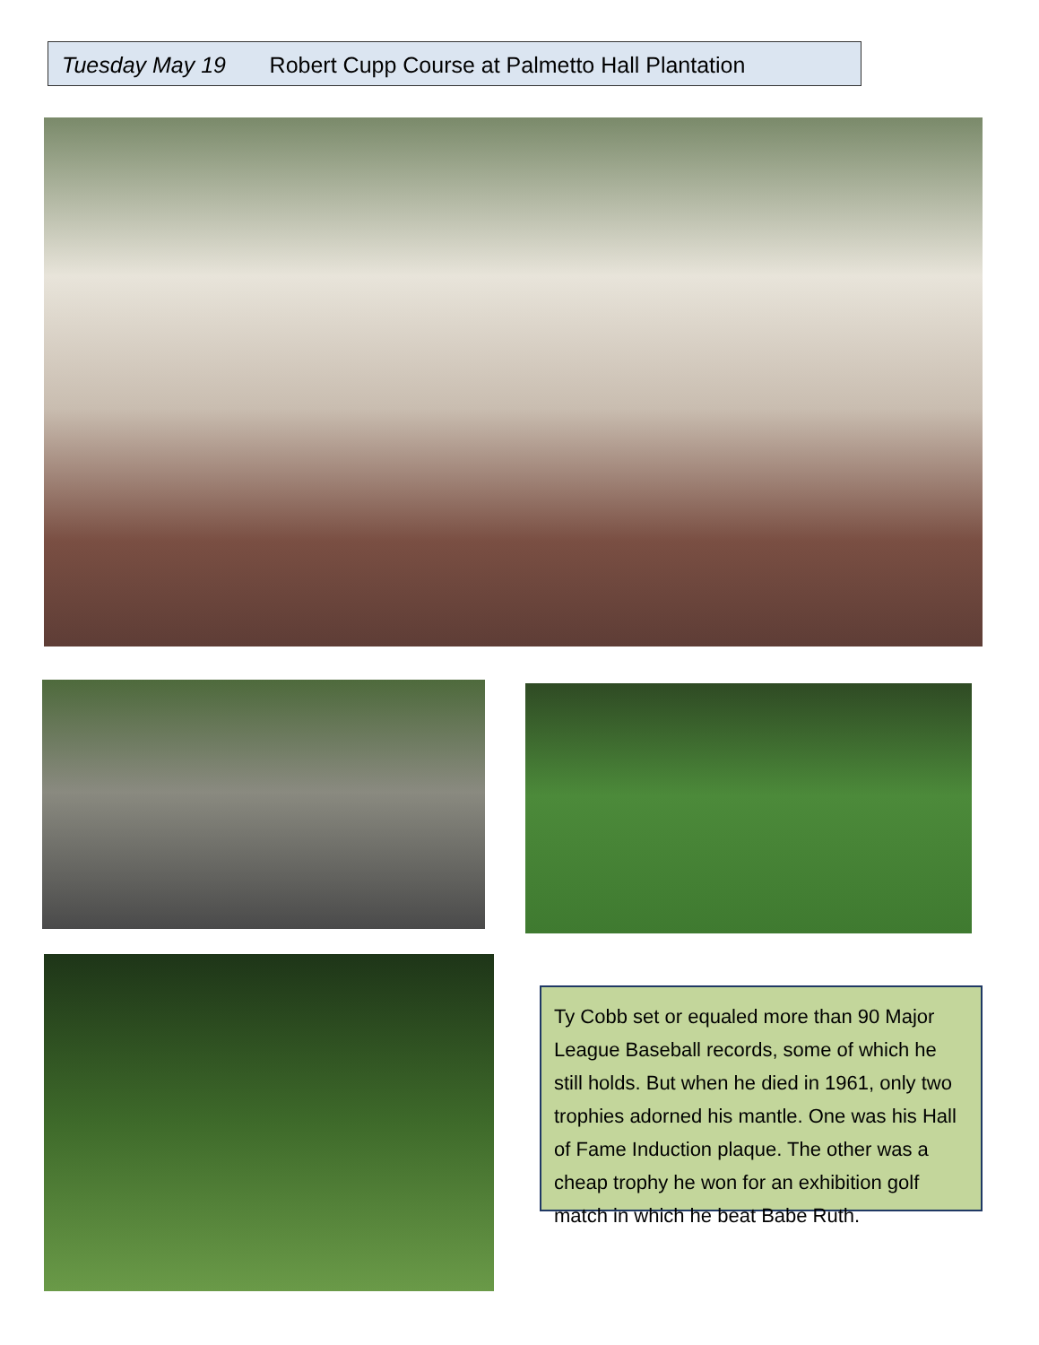Tuesday May 19 Robert Cupp Course at Palmetto Hall Plantation
Ty Cobb set or equaled more than 90 Major League Baseball records, some of which he still holds. But when he died in 1961, only two trophies adorned his mantle. One was his Hall of Fame Induction plaque. The other was a cheap trophy he won for an exhibition golf match in which he beat Babe Ruth.